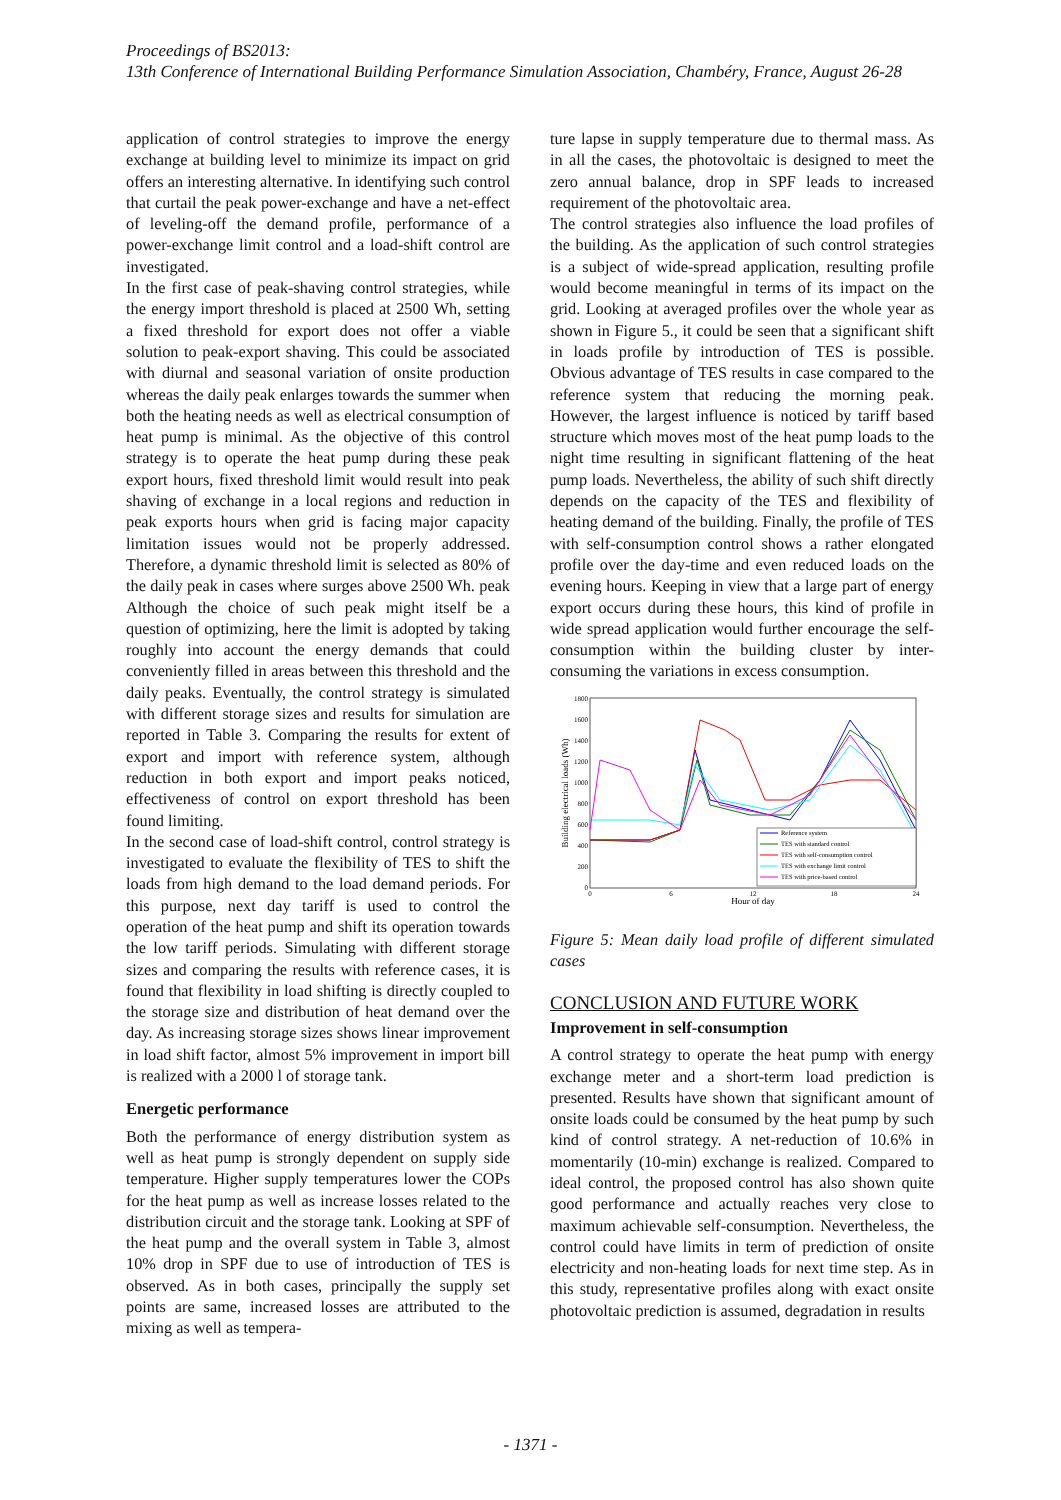Proceedings of BS2013:
13th Conference of International Building Performance Simulation Association, Chambéry, France, August 26-28
application of control strategies to improve the energy exchange at building level to minimize its impact on grid offers an interesting alternative. In identifying such control that curtail the peak power-exchange and have a net-effect of leveling-off the demand profile, performance of a power-exchange limit control and a load-shift control are investigated.
In the first case of peak-shaving control strategies, while the energy import threshold is placed at 2500 Wh, setting a fixed threshold for export does not offer a viable solution to peak-export shaving. This could be associated with diurnal and seasonal variation of onsite production whereas the daily peak enlarges towards the summer when both the heating needs as well as electrical consumption of heat pump is minimal. As the objective of this control strategy is to operate the heat pump during these peak export hours, fixed threshold limit would result into peak shaving of exchange in a local regions and reduction in peak exports hours when grid is facing major capacity limitation issues would not be properly addressed. Therefore, a dynamic threshold limit is selected as 80% of the daily peak in cases where surges above 2500 Wh. peak Although the choice of such peak might itself be a question of optimizing, here the limit is adopted by taking roughly into account the energy demands that could conveniently filled in areas between this threshold and the daily peaks. Eventually, the control strategy is simulated with different storage sizes and results for simulation are reported in Table 3. Comparing the results for extent of export and import with reference system, although reduction in both export and import peaks noticed, effectiveness of control on export threshold has been found limiting.
In the second case of load-shift control, control strategy is investigated to evaluate the flexibility of TES to shift the loads from high demand to the load demand periods. For this purpose, next day tariff is used to control the operation of the heat pump and shift its operation towards the low tariff periods. Simulating with different storage sizes and comparing the results with reference cases, it is found that flexibility in load shifting is directly coupled to the storage size and distribution of heat demand over the day. As increasing storage sizes shows linear improvement in load shift factor, almost 5% improvement in import bill is realized with a 2000 l of storage tank.
Energetic performance
Both the performance of energy distribution system as well as heat pump is strongly dependent on supply side temperature. Higher supply temperatures lower the COPs for the heat pump as well as increase losses related to the distribution circuit and the storage tank. Looking at SPF of the heat pump and the overall system in Table 3, almost 10% drop in SPF due to use of introduction of TES is observed. As in both cases, principally the supply set points are same, increased losses are attributed to the mixing as well as tempera-
ture lapse in supply temperature due to thermal mass. As in all the cases, the photovoltaic is designed to meet the zero annual balance, drop in SPF leads to increased requirement of the photovoltaic area.
The control strategies also influence the load profiles of the building. As the application of such control strategies is a subject of wide-spread application, resulting profile would become meaningful in terms of its impact on the grid. Looking at averaged profiles over the whole year as shown in Figure 5., it could be seen that a significant shift in loads profile by introduction of TES is possible. Obvious advantage of TES results in case compared to the reference system that reducing the morning peak. However, the largest influence is noticed by tariff based structure which moves most of the heat pump loads to the night time resulting in significant flattening of the heat pump loads. Nevertheless, the ability of such shift directly depends on the capacity of the TES and flexibility of heating demand of the building. Finally, the profile of TES with self-consumption control shows a rather elongated profile over the day-time and even reduced loads on the evening hours. Keeping in view that a large part of energy export occurs during these hours, this kind of profile in wide spread application would further encourage the self-consumption within the building cluster by inter-consuming the variations in excess consumption.
1800
1600
1400
1200
1000
800
600
400
200
0
0
6
12
18
24
Hour of day
Building electrical loads (Wh)
Reference system
TES with standard control
TES with self-consumption control
TES with exchange limit control
TES with price-based control
Figure 5: Mean daily load profile of different simulated cases
CONCLUSION AND FUTURE WORK
Improvement in self-consumption
A control strategy to operate the heat pump with energy exchange meter and a short-term load prediction is presented. Results have shown that significant amount of onsite loads could be consumed by the heat pump by such kind of control strategy. A net-reduction of 10.6% in momentarily (10-min) exchange is realized. Compared to ideal control, the proposed control has also shown quite good performance and actually reaches very close to maximum achievable self-consumption. Nevertheless, the control could have limits in term of prediction of onsite electricity and non-heating loads for next time step. As in this study, representative profiles along with exact onsite photovoltaic prediction is assumed, degradation in results
- 1371 -